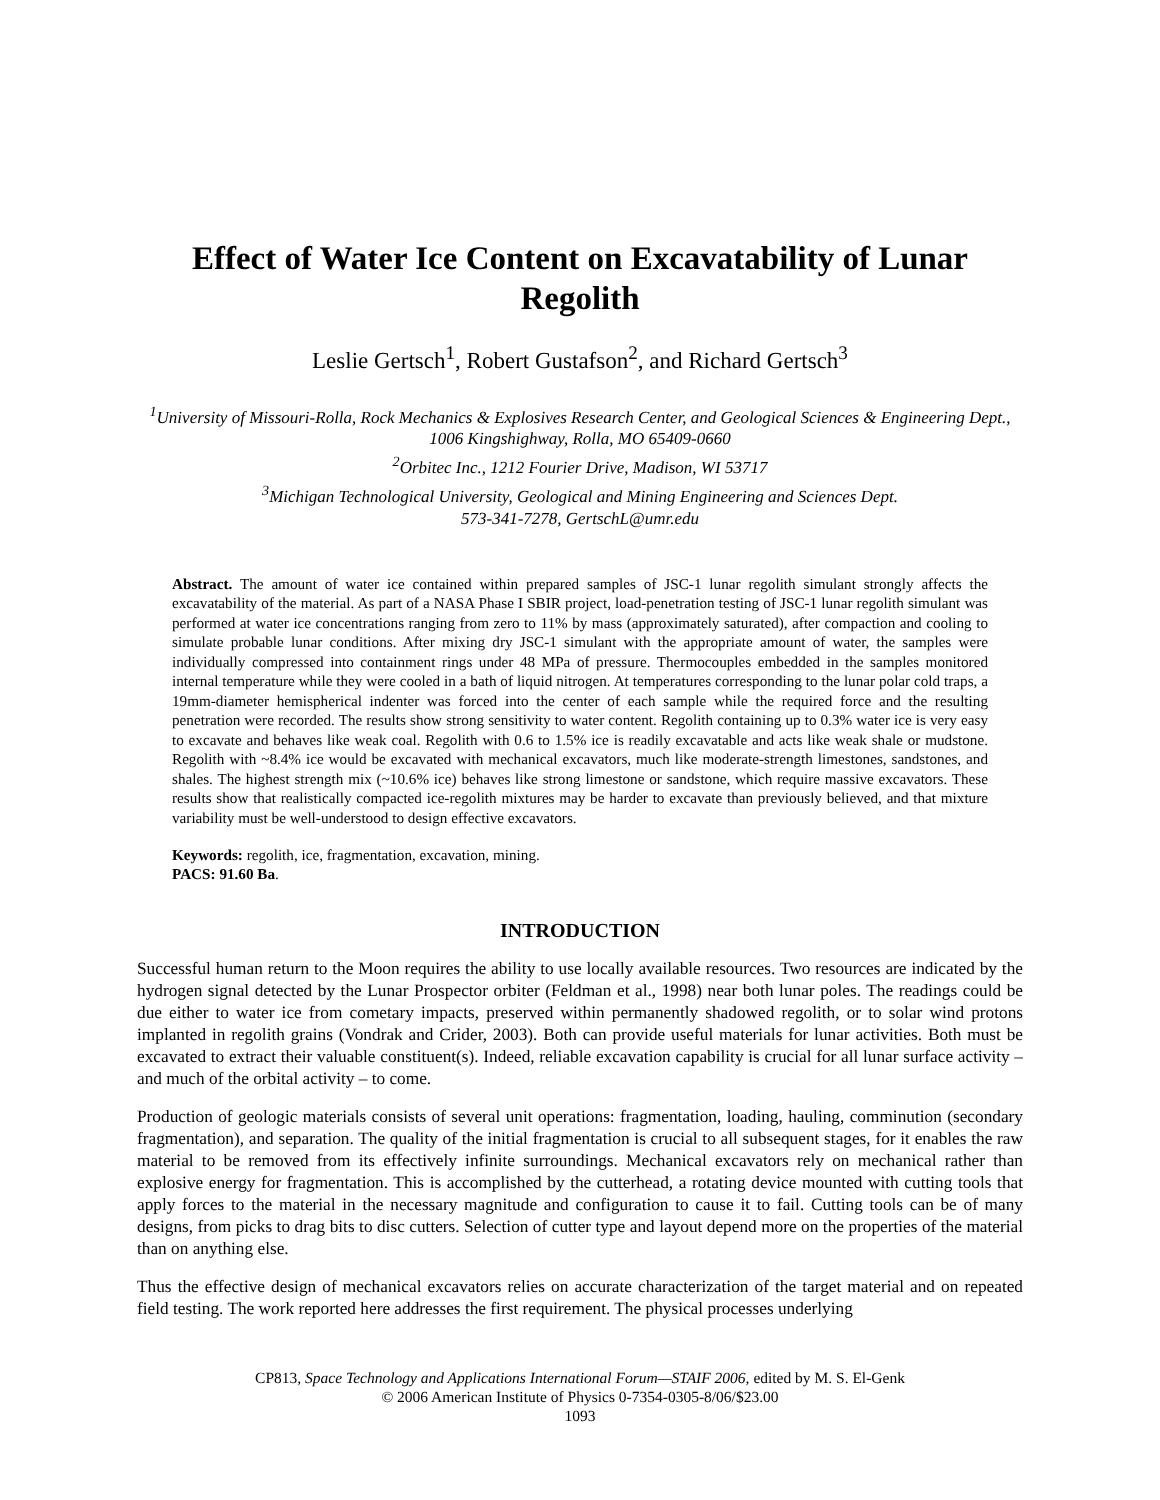Effect of Water Ice Content on Excavatability of Lunar Regolith
Leslie Gertsch<sup>1</sup>, Robert Gustafson<sup>2</sup>, and Richard Gertsch<sup>3</sup>
<sup>1</sup> University of Missouri-Rolla, Rock Mechanics & Explosives Research Center, and Geological Sciences & Engineering Dept., 1006 Kingshighway, Rolla, MO 65409-0660
<sup>2</sup> Orbitec Inc., 1212 Fourier Drive, Madison, WI 53717
<sup>3</sup> Michigan Technological University, Geological and Mining Engineering and Sciences Dept.
573-341-7278, GertschL@umr.edu
Abstract. The amount of water ice contained within prepared samples of JSC-1 lunar regolith simulant strongly affects the excavatability of the material. As part of a NASA Phase I SBIR project, load-penetration testing of JSC-1 lunar regolith simulant was performed at water ice concentrations ranging from zero to 11% by mass (approximately saturated), after compaction and cooling to simulate probable lunar conditions. After mixing dry JSC-1 simulant with the appropriate amount of water, the samples were individually compressed into containment rings under 48 MPa of pressure. Thermocouples embedded in the samples monitored internal temperature while they were cooled in a bath of liquid nitrogen. At temperatures corresponding to the lunar polar cold traps, a 19mm-diameter hemispherical indenter was forced into the center of each sample while the required force and the resulting penetration were recorded. The results show strong sensitivity to water content. Regolith containing up to 0.3% water ice is very easy to excavate and behaves like weak coal. Regolith with 0.6 to 1.5% ice is readily excavatable and acts like weak shale or mudstone. Regolith with ~8.4% ice would be excavated with mechanical excavators, much like moderate-strength limestones, sandstones, and shales. The highest strength mix (~10.6% ice) behaves like strong limestone or sandstone, which require massive excavators. These results show that realistically compacted ice-regolith mixtures may be harder to excavate than previously believed, and that mixture variability must be well-understood to design effective excavators.
Keywords: regolith, ice, fragmentation, excavation, mining.
PACS: 91.60 Ba.
INTRODUCTION
Successful human return to the Moon requires the ability to use locally available resources. Two resources are indicated by the hydrogen signal detected by the Lunar Prospector orbiter (Feldman et al., 1998) near both lunar poles. The readings could be due either to water ice from cometary impacts, preserved within permanently shadowed regolith, or to solar wind protons implanted in regolith grains (Vondrak and Crider, 2003). Both can provide useful materials for lunar activities. Both must be excavated to extract their valuable constituent(s). Indeed, reliable excavation capability is crucial for all lunar surface activity – and much of the orbital activity – to come.
Production of geologic materials consists of several unit operations: fragmentation, loading, hauling, comminution (secondary fragmentation), and separation. The quality of the initial fragmentation is crucial to all subsequent stages, for it enables the raw material to be removed from its effectively infinite surroundings. Mechanical excavators rely on mechanical rather than explosive energy for fragmentation. This is accomplished by the cutterhead, a rotating device mounted with cutting tools that apply forces to the material in the necessary magnitude and configuration to cause it to fail. Cutting tools can be of many designs, from picks to drag bits to disc cutters. Selection of cutter type and layout depend more on the properties of the material than on anything else.
Thus the effective design of mechanical excavators relies on accurate characterization of the target material and on repeated field testing. The work reported here addresses the first requirement. The physical processes underlying
CP813, Space Technology and Applications International Forum—STAIF 2006, edited by M. S. El-Genk
© 2006 American Institute of Physics 0-7354-0305-8/06/$23.00
1093